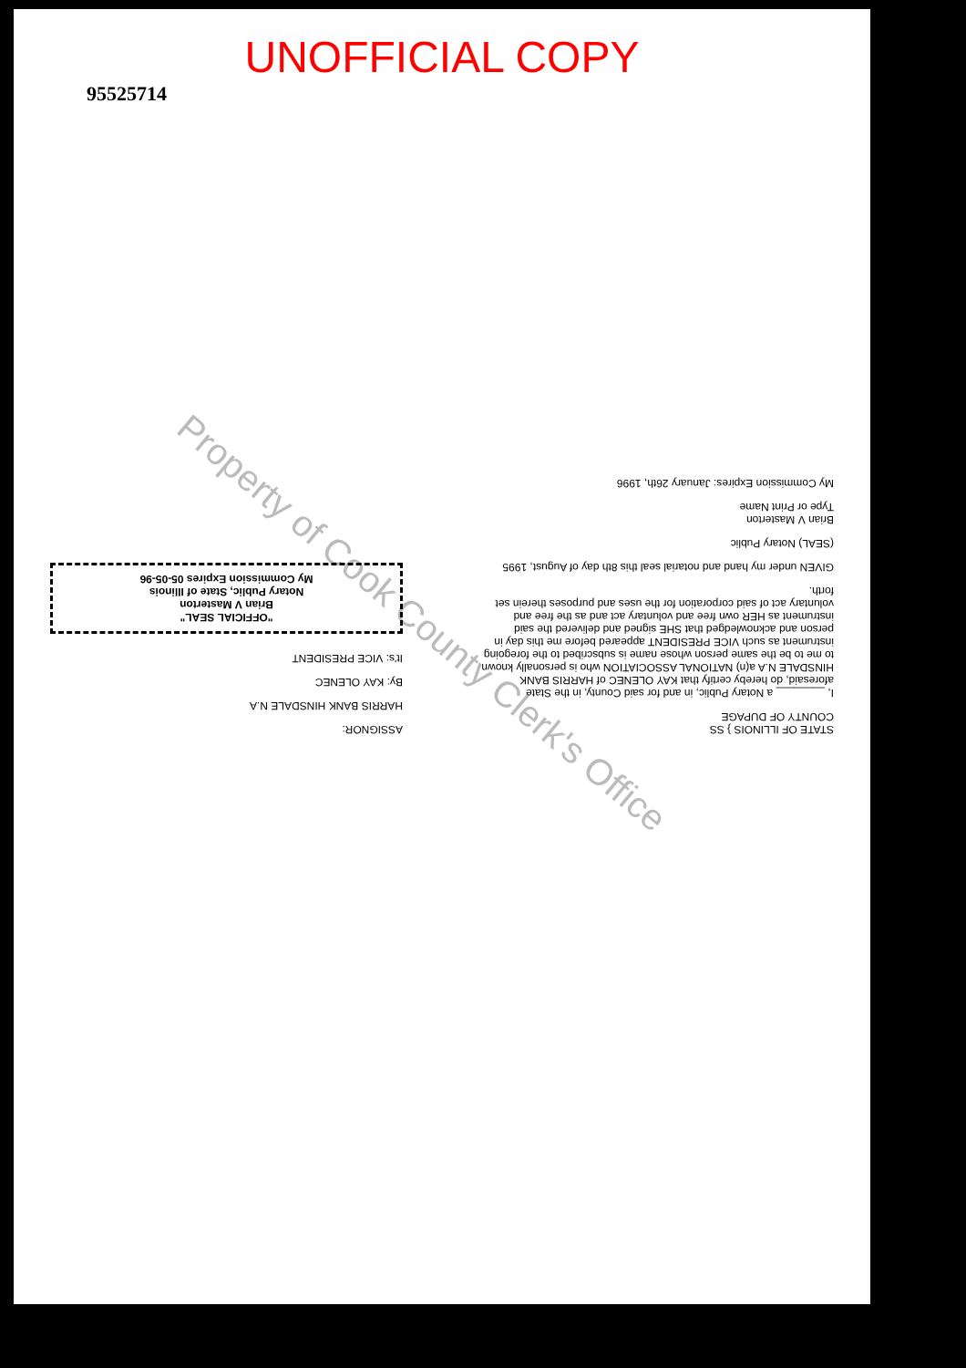UNOFFICIAL COPY
95525714
Property of Cook County Clerk's Office
STATE OF ILLINOIS } SS
COUNTY OF DUPAGE
I, ________ a Notary Public, in and for said County, in the State aforesaid, do hereby certify that KAY OLENEC of HARRIS BANK HINSDALE N.A a(n) NATIONAL ASSOCIATION who is personally known to me to be the same person whose name is subscribed to the foregoing instrument as such VICE PRESIDENT appeared before me this day in person and acknowledged that SHE signed and delivered the said instrument as HER own free and voluntary act and as the free and voluntary act of said corporation for the uses and purposes therein set forth.
GIVEN under my hand and notarial seal this 8th day of August, 1995
(SEAL) Notary Public
Brian V Masterton
Type or Print Name
My Commission Expires: January 26th, 1996
ASSIGNOR:
HARRIS BANK HINSDALE N.A
By: KAY OLENEC
It's: VICE PRESIDENT
"OFFICIAL SEAL"
Brian V Masterton
Notary Public, State of Illinois
My Commission Expires 05-05-96